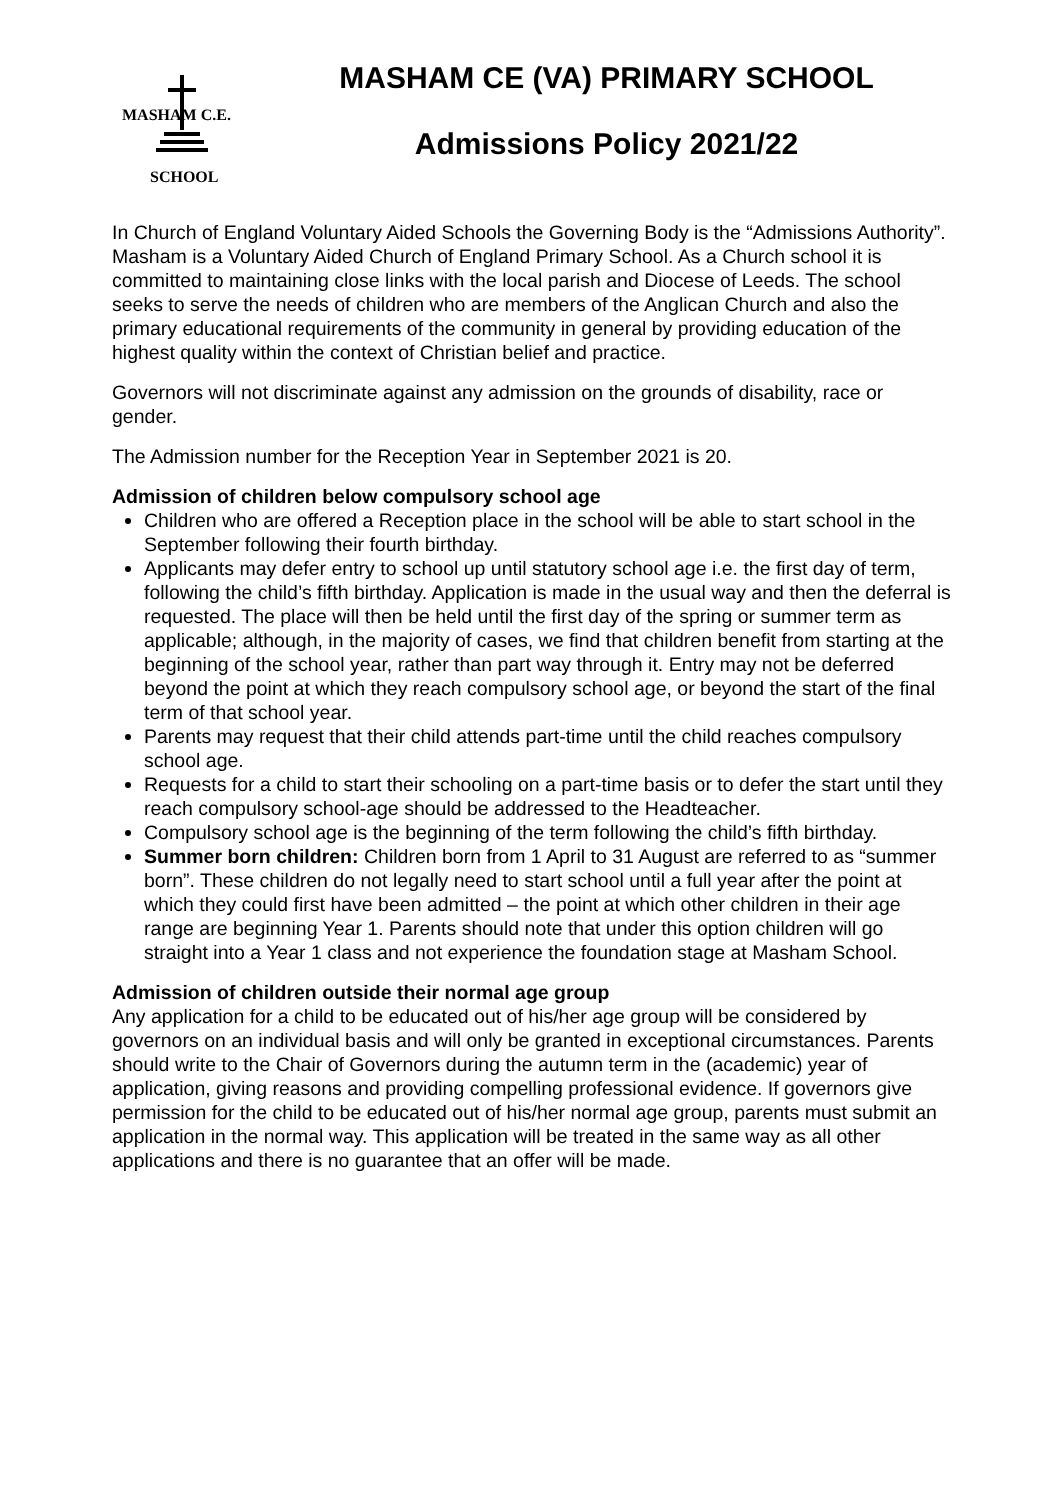MASHAM C.E.
SCHOOL
MASHAM CE (VA) PRIMARY SCHOOL
Admissions Policy 2021/22
In Church of England Voluntary Aided Schools the Governing Body is the “Admissions Authority”. Masham is a Voluntary Aided Church of England Primary School. As a Church school it is committed to maintaining close links with the local parish and Diocese of Leeds. The school seeks to serve the needs of children who are members of the Anglican Church and also the primary educational requirements of the community in general by providing education of the highest quality within the context of Christian belief and practice.
Governors will not discriminate against any admission on the grounds of disability, race or gender.
The Admission number for the Reception Year in September 2021 is 20.
Admission of children below compulsory school age
Children who are offered a Reception place in the school will be able to start school in the September following their fourth birthday.
Applicants may defer entry to school up until statutory school age i.e. the first day of term, following the child’s fifth birthday. Application is made in the usual way and then the deferral is requested. The place will then be held until the first day of the spring or summer term as applicable; although, in the majority of cases, we find that children benefit from starting at the beginning of the school year, rather than part way through it. Entry may not be deferred beyond the point at which they reach compulsory school age, or beyond the start of the final term of that school year.
Parents may request that their child attends part-time until the child reaches compulsory school age.
Requests for a child to start their schooling on a part-time basis or to defer the start until they reach compulsory school-age should be addressed to the Headteacher.
Compulsory school age is the beginning of the term following the child’s fifth birthday.
Summer born children: Children born from 1 April to 31 August are referred to as “summer born”. These children do not legally need to start school until a full year after the point at which they could first have been admitted – the point at which other children in their age range are beginning Year 1. Parents should note that under this option children will go straight into a Year 1 class and not experience the foundation stage at Masham School.
Admission of children outside their normal age group
Any application for a child to be educated out of his/her age group will be considered by governors on an individual basis and will only be granted in exceptional circumstances. Parents should write to the Chair of Governors during the autumn term in the (academic) year of application, giving reasons and providing compelling professional evidence. If governors give permission for the child to be educated out of his/her normal age group, parents must submit an application in the normal way. This application will be treated in the same way as all other applications and there is no guarantee that an offer will be made.